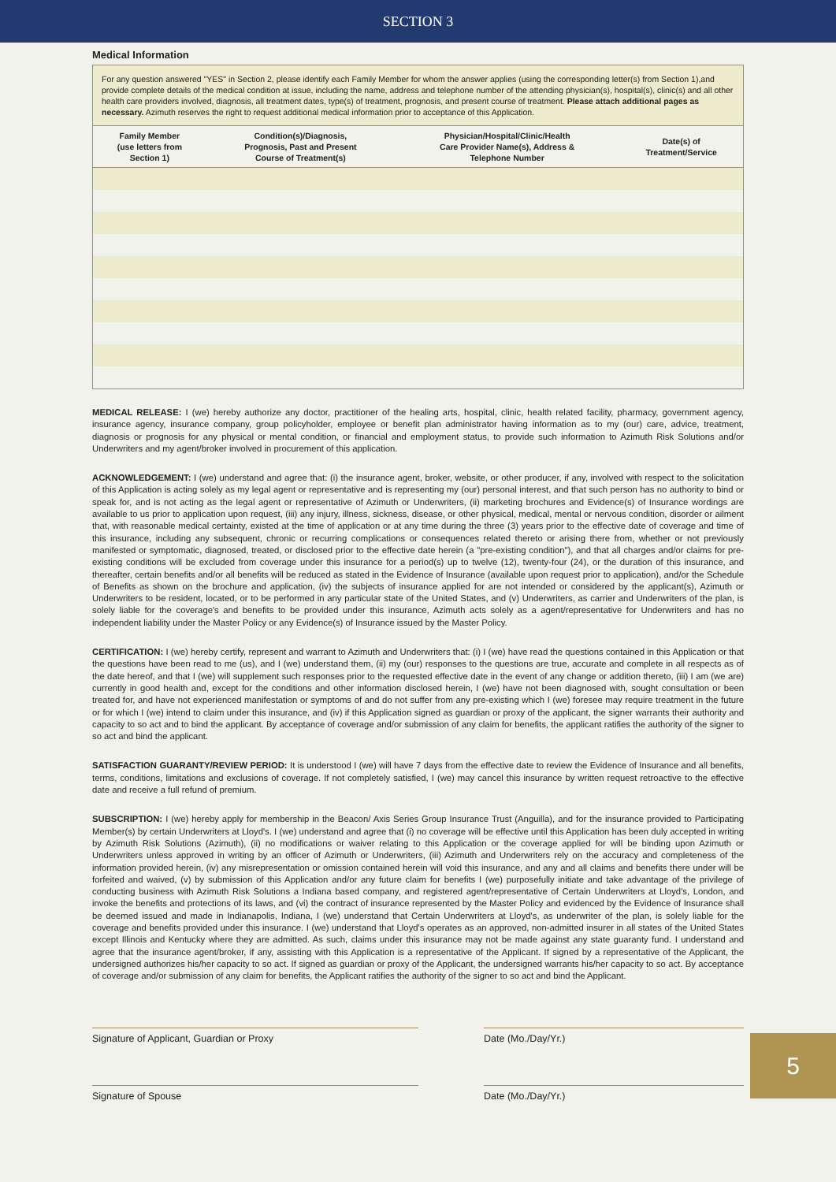SECTION 3
Medical Information
For any question answered "YES" in Section 2, please identify each Family Member for whom the answer applies (using the corresponding letter(s) from Section 1),and provide complete details of the medical condition at issue, including the name, address and telephone number of the attending physician(s), hospital(s), clinic(s) and all other health care providers involved, diagnosis, all treatment dates, type(s) of treatment, prognosis, and present course of treatment. Please attach additional pages as necessary. Azimuth reserves the right to request additional medical information prior to acceptance of this Application.
| Family Member (use letters from Section 1) | Condition(s)/Diagnosis, Prognosis, Past and Present Course of Treatment(s) | Physician/Hospital/Clinic/Health Care Provider Name(s), Address & Telephone Number | Date(s) of Treatment/Service |
| --- | --- | --- | --- |
MEDICAL RELEASE: I (we) hereby authorize any doctor, practitioner of the healing arts, hospital, clinic, health related facility, pharmacy, government agency, insurance agency, insurance company, group policyholder, employee or benefit plan administrator having information as to my (our) care, advice, treatment, diagnosis or prognosis for any physical or mental condition, or financial and employment status, to provide such information to Azimuth Risk Solutions and/or Underwriters and my agent/broker involved in procurement of this application.
ACKNOWLEDGEMENT: I (we) understand and agree that: (i) the insurance agent, broker, website, or other producer, if any, involved with respect to the solicitation of this Application is acting solely as my legal agent or representative and is representing my (our) personal interest, and that such person has no authority to bind or speak for, and is not acting as the legal agent or representative of Azimuth or Underwriters, (ii) marketing brochures and Evidence(s) of Insurance wordings are available to us prior to application upon request, (iii) any injury, illness, sickness, disease, or other physical, medical, mental or nervous condition, disorder or ailment that, with reasonable medical certainty, existed at the time of application or at any time during the three (3) years prior to the effective date of coverage and time of this insurance, including any subsequent, chronic or recurring complications or consequences related thereto or arising there from, whether or not previously manifested or symptomatic, diagnosed, treated, or disclosed prior to the effective date herein (a "pre-existing condition"), and that all charges and/or claims for pre-existing conditions will be excluded from coverage under this insurance for a period(s) up to twelve (12), twenty-four (24), or the duration of this insurance, and thereafter, certain benefits and/or all benefits will be reduced as stated in the Evidence of Insurance (available upon request prior to application), and/or the Schedule of Benefits as shown on the brochure and application, (iv) the subjects of insurance applied for are not intended or considered by the applicant(s), Azimuth or Underwriters to be resident, located, or to be performed in any particular state of the United States, and (v) Underwriters, as carrier and Underwriters of the plan, is solely liable for the coverage's and benefits to be provided under this insurance, Azimuth acts solely as a agent/representative for Underwriters and has no independent liability under the Master Policy or any Evidence(s) of Insurance issued by the Master Policy.
CERTIFICATION: I (we) hereby certify, represent and warrant to Azimuth and Underwriters that: (i) I (we) have read the questions contained in this Application or that the questions have been read to me (us), and I (we) understand them, (ii) my (our) responses to the questions are true, accurate and complete in all respects as of the date hereof, and that I (we) will supplement such responses prior to the requested effective date in the event of any change or addition thereto, (iii) I am (we are) currently in good health and, except for the conditions and other information disclosed herein, I (we) have not been diagnosed with, sought consultation or been treated for, and have not experienced manifestation or symptoms of and do not suffer from any pre-existing which I (we) foresee may require treatment in the future or for which I (we) intend to claim under this insurance, and (iv) if this Application signed as guardian or proxy of the applicant, the signer warrants their authority and capacity to so act and to bind the applicant. By acceptance of coverage and/or submission of any claim for benefits, the applicant ratifies the authority of the signer to so act and bind the applicant.
SATISFACTION GUARANTY/REVIEW PERIOD: It is understood I (we) will have 7 days from the effective date to review the Evidence of Insurance and all benefits, terms, conditions, limitations and exclusions of coverage. If not completely satisfied, I (we) may cancel this insurance by written request retroactive to the effective date and receive a full refund of premium.
SUBSCRIPTION: I (we) hereby apply for membership in the Beacon/ Axis Series Group Insurance Trust (Anguilla), and for the insurance provided to Participating Member(s) by certain Underwriters at Lloyd's. I (we) understand and agree that (i) no coverage will be effective until this Application has been duly accepted in writing by Azimuth Risk Solutions (Azimuth), (ii) no modifications or waiver relating to this Application or the coverage applied for will be binding upon Azimuth or Underwriters unless approved in writing by an officer of Azimuth or Underwriters, (iii) Azimuth and Underwriters rely on the accuracy and completeness of the information provided herein, (iv) any misrepresentation or omission contained herein will void this insurance, and any and all claims and benefits there under will be forfeited and waived, (v) by submission of this Application and/or any future claim for benefits I (we) purposefully initiate and take advantage of the privilege of conducting business with Azimuth Risk Solutions a Indiana based company, and registered agent/representative of Certain Underwriters at Lloyd's, London, and invoke the benefits and protections of its laws, and (vi) the contract of insurance represented by the Master Policy and evidenced by the Evidence of Insurance shall be deemed issued and made in Indianapolis, Indiana, I (we) understand that Certain Underwriters at Lloyd's, as underwriter of the plan, is solely liable for the coverage and benefits provided under this insurance. I (we) understand that Lloyd's operates as an approved, non-admitted insurer in all states of the United States except Illinois and Kentucky where they are admitted. As such, claims under this insurance may not be made against any state guaranty fund. I understand and agree that the insurance agent/broker, if any, assisting with this Application is a representative of the Applicant. If signed by a representative of the Applicant, the undersigned authorizes his/her capacity to so act. If signed as guardian or proxy of the Applicant, the undersigned warrants his/her capacity to so act. By acceptance of coverage and/or submission of any claim for benefits, the Applicant ratifies the authority of the signer to so act and bind the Applicant.
Signature of Applicant, Guardian or Proxy Date (Mo./Day/Yr.)
Signature of Spouse Date (Mo./Day/Yr.)
5